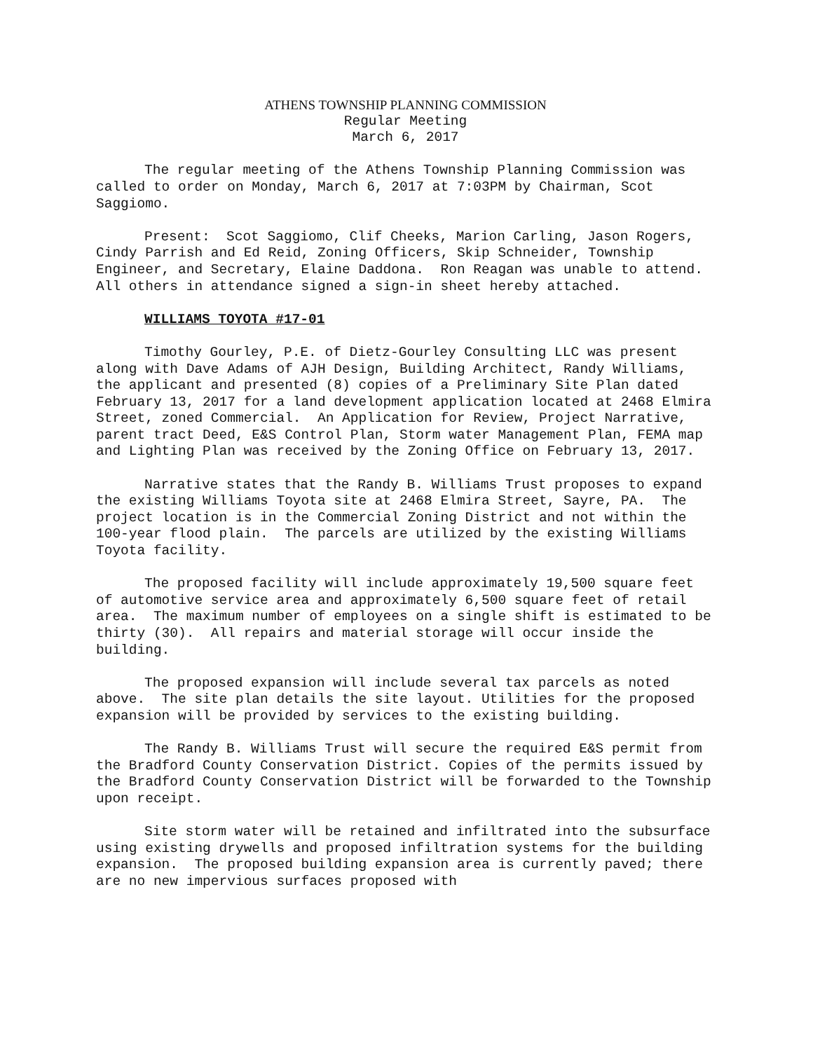ATHENS TOWNSHIP PLANNING COMMISSION
Regular Meeting
March 6, 2017
The regular meeting of the Athens Township Planning Commission was called to order on Monday, March 6, 2017 at 7:03PM by Chairman, Scot Saggiomo.
Present: Scot Saggiomo, Clif Cheeks, Marion Carling, Jason Rogers, Cindy Parrish and Ed Reid, Zoning Officers, Skip Schneider, Township Engineer, and Secretary, Elaine Daddona. Ron Reagan was unable to attend. All others in attendance signed a sign-in sheet hereby attached.
WILLIAMS TOYOTA #17-01
Timothy Gourley, P.E. of Dietz-Gourley Consulting LLC was present along with Dave Adams of AJH Design, Building Architect, Randy Williams, the applicant and presented (8) copies of a Preliminary Site Plan dated February 13, 2017 for a land development application located at 2468 Elmira Street, zoned Commercial. An Application for Review, Project Narrative, parent tract Deed, E&S Control Plan, Storm water Management Plan, FEMA map and Lighting Plan was received by the Zoning Office on February 13, 2017.
Narrative states that the Randy B. Williams Trust proposes to expand the existing Williams Toyota site at 2468 Elmira Street, Sayre, PA. The project location is in the Commercial Zoning District and not within the 100-year flood plain. The parcels are utilized by the existing Williams Toyota facility.
The proposed facility will include approximately 19,500 square feet of automotive service area and approximately 6,500 square feet of retail area. The maximum number of employees on a single shift is estimated to be thirty (30). All repairs and material storage will occur inside the building.
The proposed expansion will include several tax parcels as noted above. The site plan details the site layout. Utilities for the proposed expansion will be provided by services to the existing building.
The Randy B. Williams Trust will secure the required E&S permit from the Bradford County Conservation District. Copies of the permits issued by the Bradford County Conservation District will be forwarded to the Township upon receipt.
Site storm water will be retained and infiltrated into the subsurface using existing drywells and proposed infiltration systems for the building expansion. The proposed building expansion area is currently paved; there are no new impervious surfaces proposed with